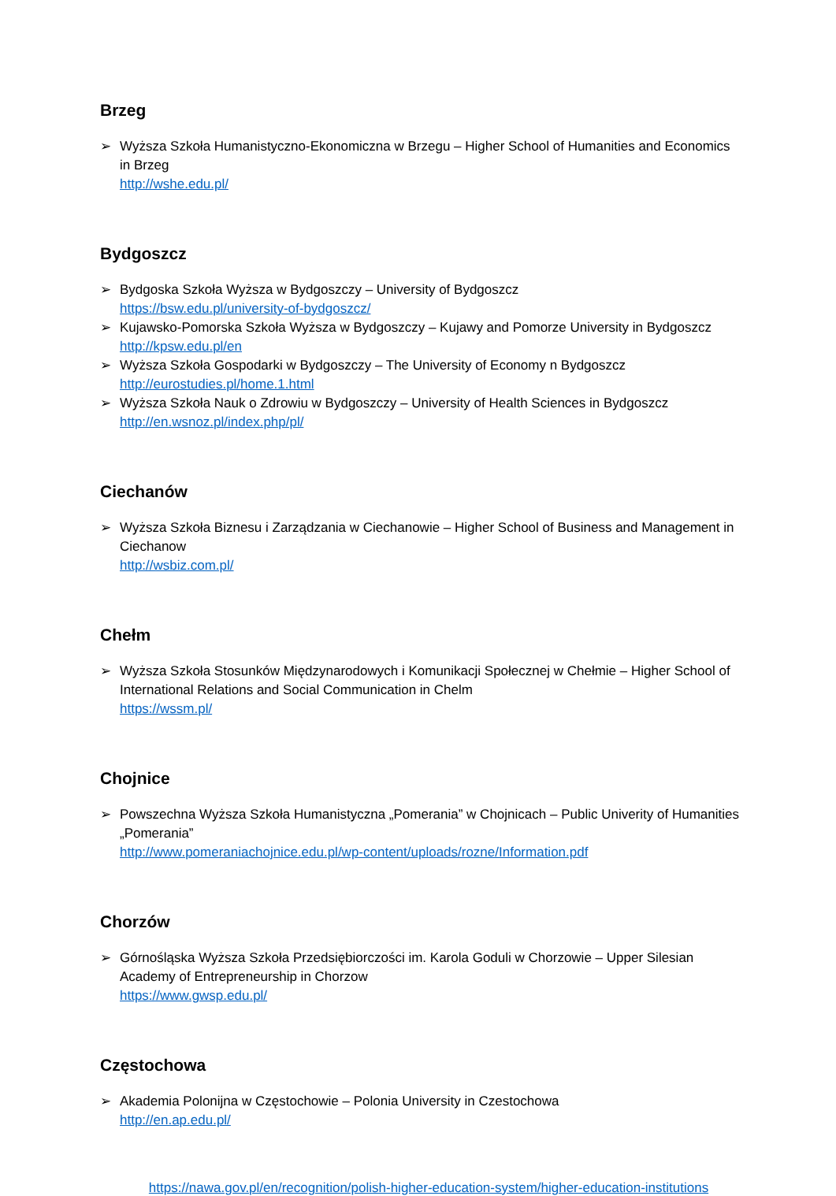Brzeg
➢ Wyższa Szkoła Humanistyczno-Ekonomiczna w Brzegu – Higher School of Humanities and Economics in Brzeg
http://wshe.edu.pl/
Bydgoszcz
➢ Bydgoska Szkoła Wyższa w Bydgoszczy – University of Bydgoszcz
https://bsw.edu.pl/university-of-bydgoszcz/
➢ Kujawsko-Pomorska Szkoła Wyższa w Bydgoszczy – Kujawy and Pomorze University in Bydgoszcz
http://kpsw.edu.pl/en
➢ Wyższa Szkoła Gospodarki w Bydgoszczy – The University of Economy n Bydgoszcz
http://eurostudies.pl/home.1.html
➢ Wyższa Szkoła Nauk o Zdrowiu w Bydgoszczy – University of Health Sciences in Bydgoszcz
http://en.wsnoz.pl/index.php/pl/
Ciechanów
➢ Wyższa Szkoła Biznesu i Zarządzania w Ciechanowie – Higher School of Business and Management in Ciechanow
http://wsbiz.com.pl/
Chełm
➢ Wyższa Szkoła Stosunków Międzynarodowych i Komunikacji Społecznej w Chełmie – Higher School of International Relations and Social Communication in Chelm
https://wssm.pl/
Chojnice
➢ Powszechna Wyższa Szkoła Humanistyczna „Pomerania” w Chojnicach – Public Univerity of Humanities „Pomerania”
http://www.pomeraniachojnice.edu.pl/wp-content/uploads/rozne/Information.pdf
Chorzów
➢ Górnośląska Wyższa Szkoła Przedsiębiorczości im. Karola Goduli w Chorzowie – Upper Silesian Academy of Entrepreneurship in Chorzow
https://www.gwsp.edu.pl/
Częstochowa
➢ Akademia Polonijna w Częstochowie – Polonia University in Czestochowa
http://en.ap.edu.pl/
https://nawa.gov.pl/en/recognition/polish-higher-education-system/higher-education-institutions